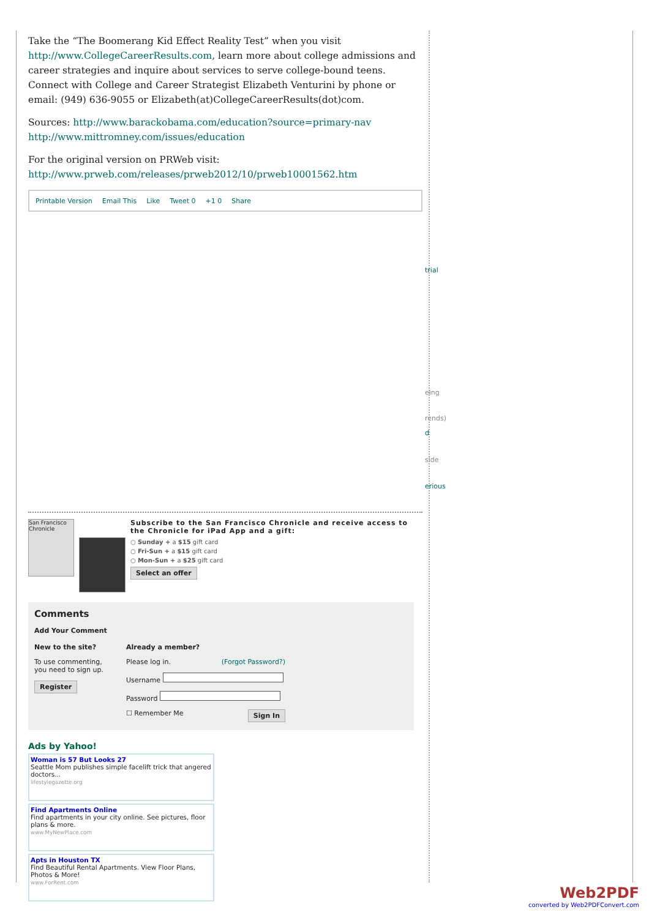Take the “The Boomerang Kid Effect Reality Test” when you visit http://www.CollegeCareerResults.com, learn more about college admissions and career strategies and inquire about services to serve college-bound teens. Connect with College and Career Strategist Elizabeth Venturini by phone or email: (949) 636-9055 or Elizabeth(at)CollegeCareerResults(dot)com.
Sources: http://www.barackobama.com/education?source=primary-nav http://www.mittromney.com/issues/education
For the original version on PRWeb visit: http://www.prweb.com/releases/prweb2012/10/prweb10001562.htm
Printable Version Email This Like Tweet 0 +1 0 Share
trial
eing
rends)
d
side
erious
San Francisco Chronicle
Subscribe to the San Francisco Chronicle and receive access to the Chronicle for iPad App and a gift:
○ Sunday + a $15 gift card
○ Fri-Sun + a $15 gift card
○ Mon-Sun + a $25 gift card
Select an offer
Comments
Add Your Comment
New to the site?
To use commenting, you need to sign up.
Register
Already a member?
Please log in. (Forgot Password?)
Username
Password
☐ Remember Me Sign In
Ads by Yahoo!
Woman is 57 But Looks 27
Seattle Mom publishes simple facelift trick that angered doctors...
lifestylegazette.org
Find Apartments Online
Find apartments in your city online. See pictures, floor plans & more.
www.MyNewPlace.com
Apts in Houston TX
Find Beautiful Rental Apartments. View Floor Plans, Photos & More!
www.ForRent.com
Web2PDF
converted by Web2PDFConvert.com